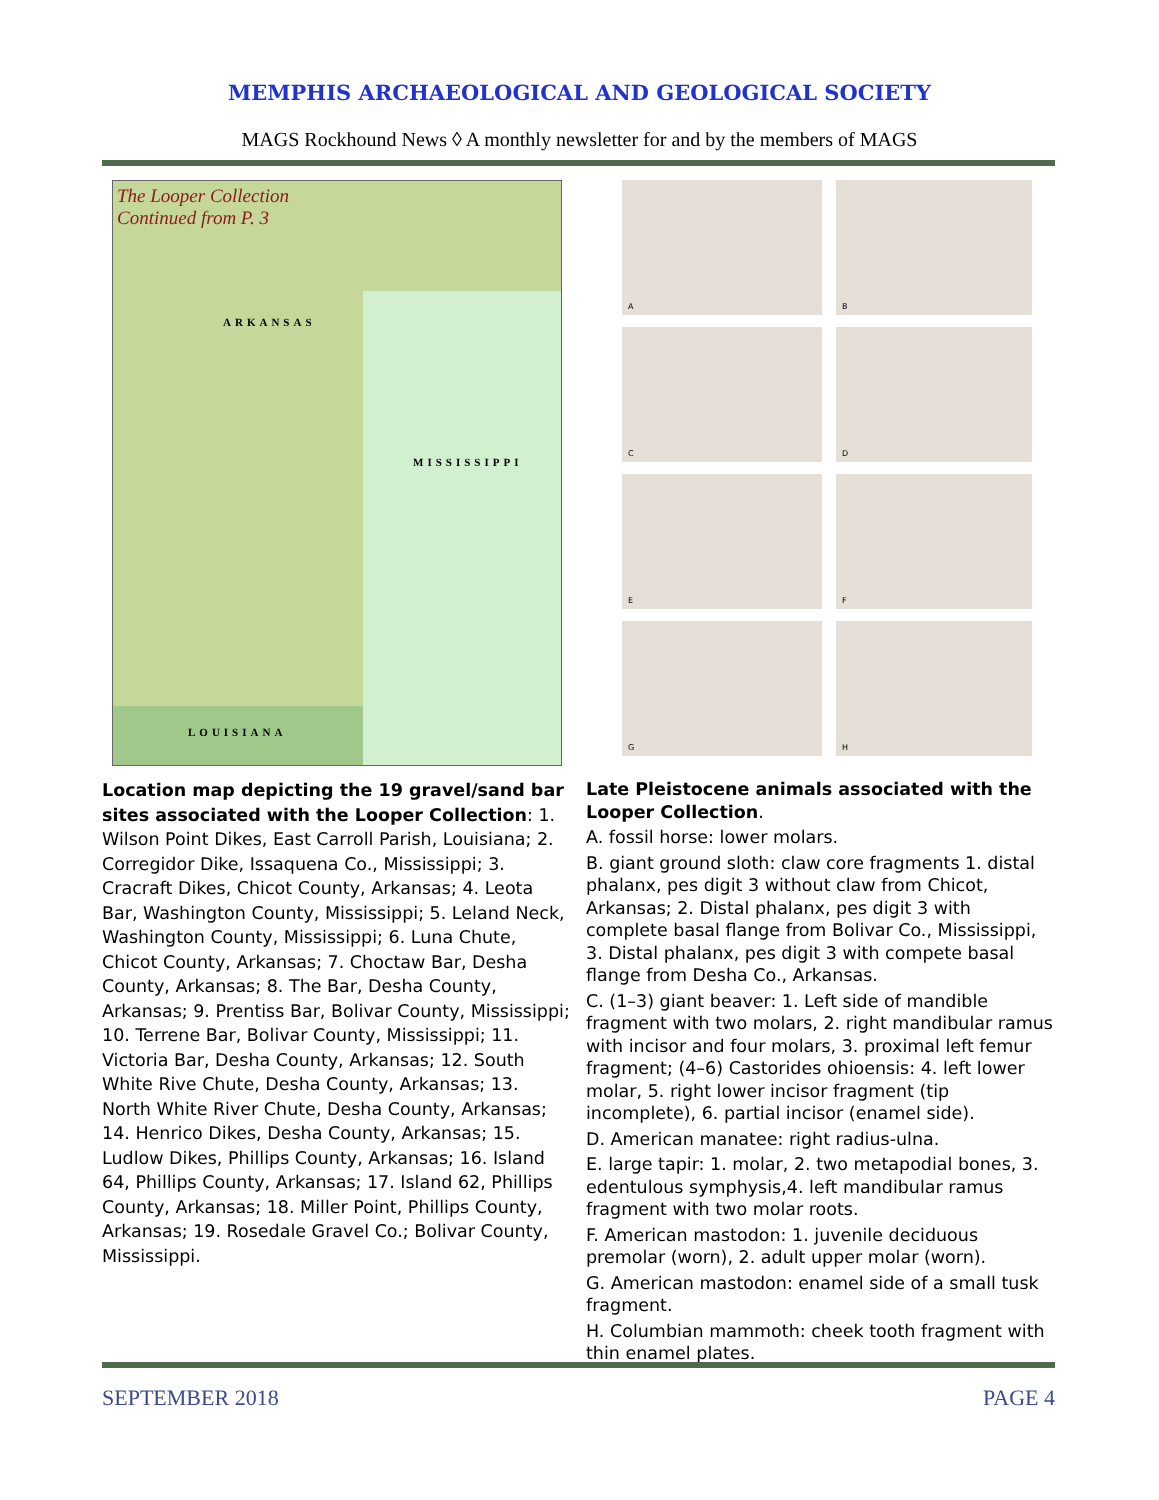MEMPHIS ARCHAEOLOGICAL AND GEOLOGICAL SOCIETY
MAGS Rockhound News ◊ A monthly newsletter for and by the members of MAGS
The Looper Collection
Continued from P. 3
ARKANSAS
MISSISSIPPI
LOUISIANA
A
B
C
D
E
F
G
H
Location map depicting the 19 gravel/sand bar sites associated with the Looper Collection: 1. Wilson Point Dikes, East Carroll Parish, Louisiana; 2. Corregidor Dike, Issaquena Co., Mississippi; 3. Cracraft Dikes, Chicot County, Arkansas; 4. Leota Bar, Washington County, Mississippi; 5. Leland Neck, Washington County, Mississippi; 6. Luna Chute, Chicot County, Arkansas; 7. Choctaw Bar, Desha County, Arkansas; 8. The Bar, Desha County, Arkansas; 9. Prentiss Bar, Bolivar County, Mississippi; 10. Terrene Bar, Bolivar County, Mississippi; 11. Victoria Bar, Desha County, Arkansas; 12. South White Rive Chute, Desha County, Arkansas; 13. North White River Chute, Desha County, Arkansas; 14. Henrico Dikes, Desha County, Arkansas; 15. Ludlow Dikes, Phillips County, Arkansas; 16. Island 64, Phillips County, Arkansas; 17. Island 62, Phillips County, Arkansas; 18. Miller Point, Phillips County, Arkansas; 19. Rosedale Gravel Co.; Bolivar County, Mississippi.
Late Pleistocene animals associated with the Looper Collection.
A. fossil horse: lower molars.
B. giant ground sloth: claw core fragments 1. distal phalanx, pes digit 3 without claw from Chicot, Arkansas; 2. Distal phalanx, pes digit 3 with complete basal flange from Bolivar Co., Mississippi, 3. Distal phalanx, pes digit 3 with compete basal flange from Desha Co., Arkansas.
C. (1–3) giant beaver: 1. Left side of mandible fragment with two molars, 2. right mandibular ramus with incisor and four molars, 3. proximal left femur fragment; (4–6) Castorides ohioensis: 4. left lower molar, 5. right lower incisor fragment (tip incomplete), 6. partial incisor (enamel side).
D. American manatee: right radius-ulna.
E. large tapir: 1. molar, 2. two metapodial bones, 3. edentulous symphysis,4. left mandibular ramus fragment with two molar roots.
F. American mastodon: 1. juvenile deciduous premolar (worn), 2. adult upper molar (worn).
G. American mastodon: enamel side of a small tusk fragment.
H. Columbian mammoth: cheek tooth fragment with thin enamel plates.
SEPTEMBER 2018 PAGE 4